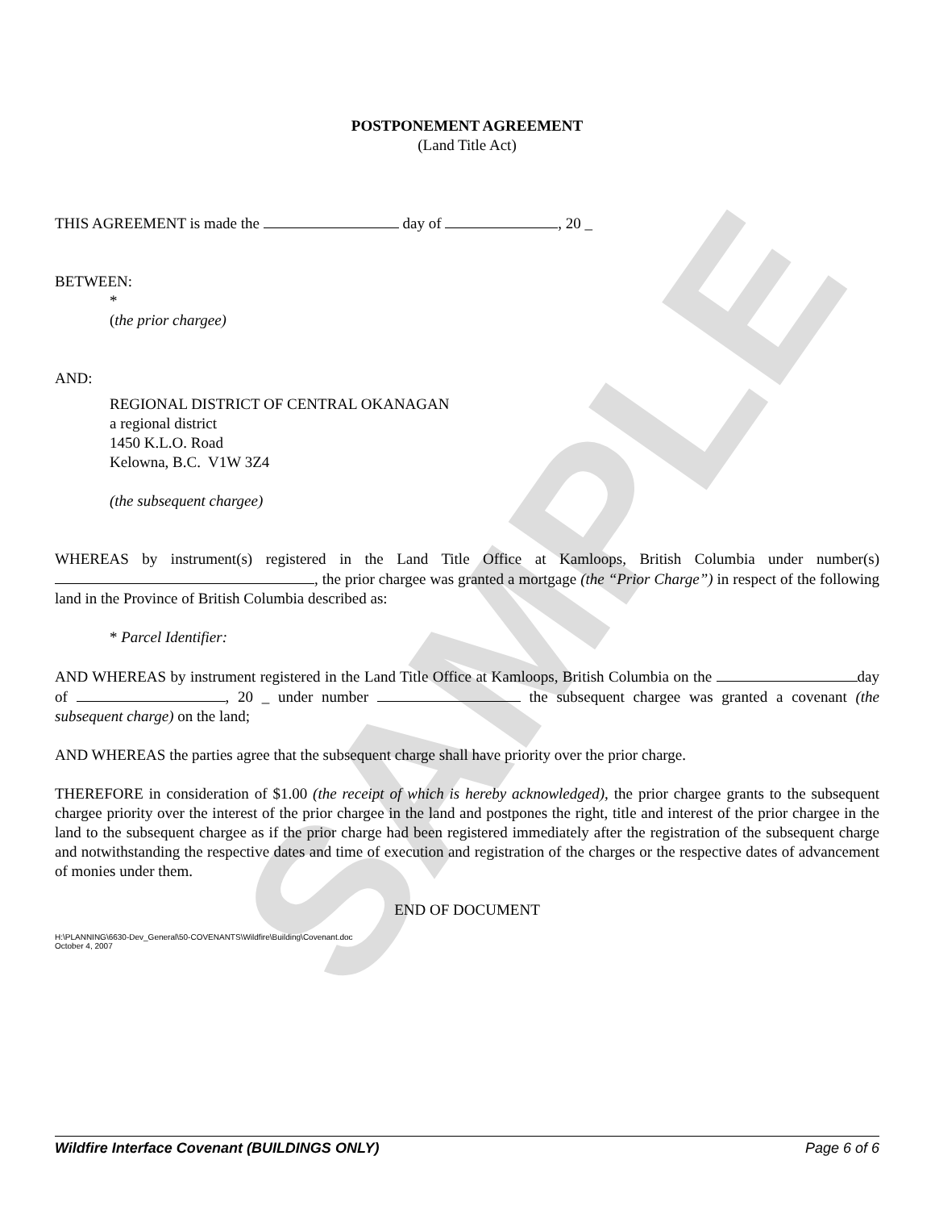SAMPLE
POSTPONEMENT AGREEMENT
(Land Title Act)
THIS AGREEMENT is made the day of , 20 _
BETWEEN:
*
(the prior chargee)
AND:
REGIONAL DISTRICT OF CENTRAL OKANAGAN
a regional district
1450 K.L.O. Road
Kelowna, B.C. V1W 3Z4
(the subsequent chargee)
WHEREAS by instrument(s) registered in the Land Title Office at Kamloops, British Columbia under number(s) , the prior chargee was granted a mortgage (the “Prior Charge”) in respect of the following land in the Province of British Columbia described as:
* Parcel Identifier:
AND WHEREAS by instrument registered in the Land Title Office at Kamloops, British Columbia on the day of , 20 _ under number the subsequent chargee was granted a covenant (the subsequent charge) on the land;
AND WHEREAS the parties agree that the subsequent charge shall have priority over the prior charge.
THEREFORE in consideration of $1.00 (the receipt of which is hereby acknowledged), the prior chargee grants to the subsequent chargee priority over the interest of the prior chargee in the land and postpones the right, title and interest of the prior chargee in the land to the subsequent chargee as if the prior charge had been registered immediately after the registration of the subsequent charge and notwithstanding the respective dates and time of execution and registration of the charges or the respective dates of advancement of monies under them.
END OF DOCUMENT
H:\PLANNING\6630-Dev_General\50-COVENANTS\Wildfire\Building\Covenant.doc
October 4, 2007
Wildfire Interface Covenant (BUILDINGS ONLY) Page 6 of 6